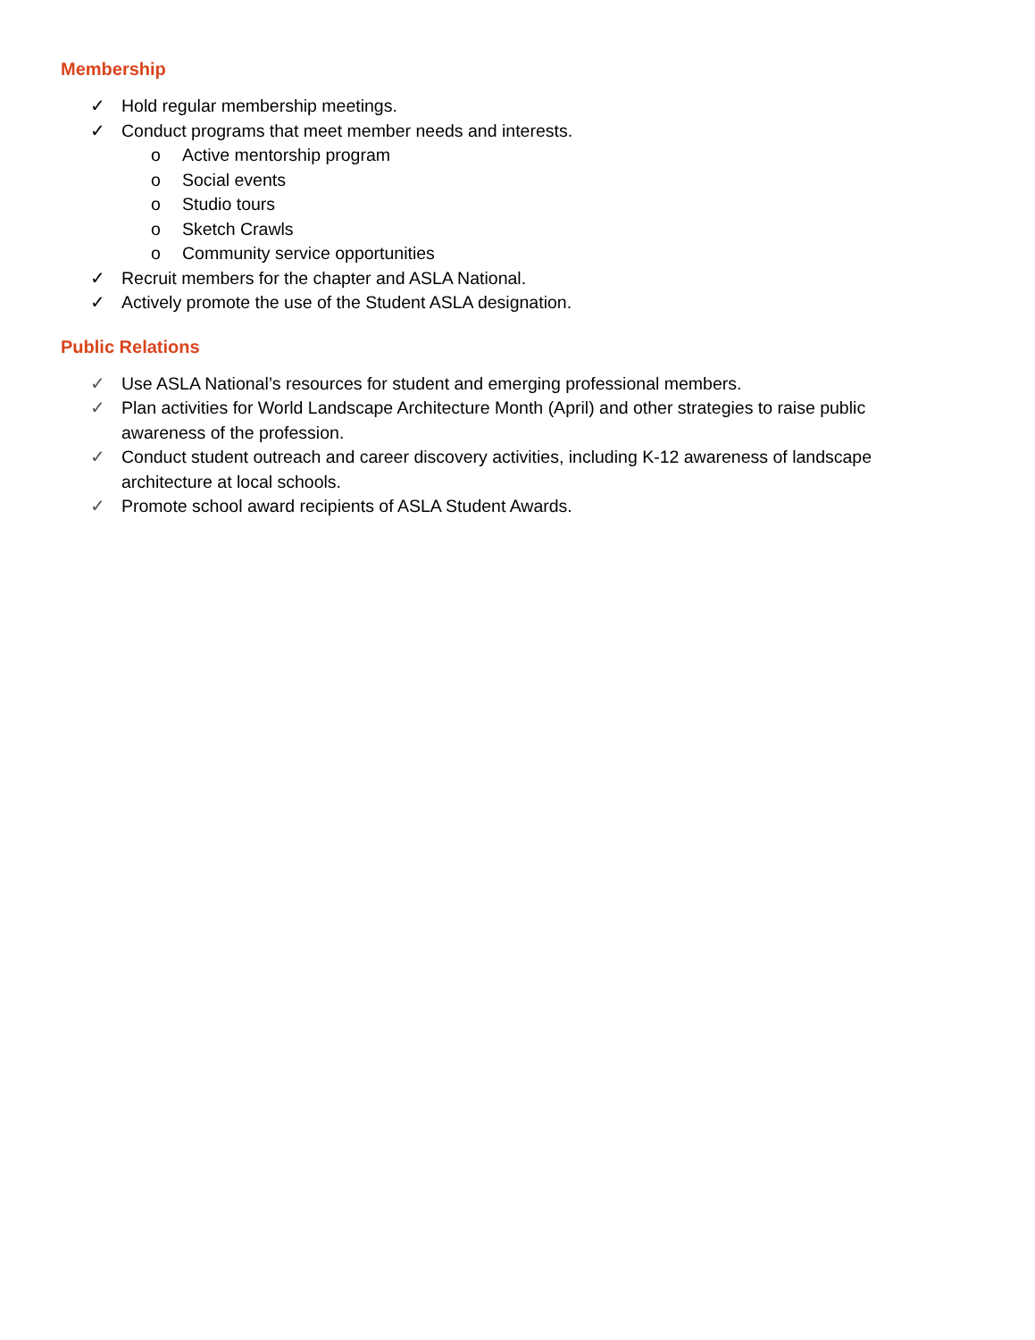Membership
✓ Hold regular membership meetings.
✓ Conduct programs that meet member needs and interests.
o Active mentorship program
o Social events
o Studio tours
o Sketch Crawls
o Community service opportunities
✓ Recruit members for the chapter and ASLA National.
✓ Actively promote the use of the Student ASLA designation.
Public Relations
✓ Use ASLA National’s resources for student and emerging professional members.
✓ Plan activities for World Landscape Architecture Month (April) and other strategies to raise public awareness of the profession.
✓ Conduct student outreach and career discovery activities, including K-12 awareness of landscape architecture at local schools.
✓ Promote school award recipients of ASLA Student Awards.